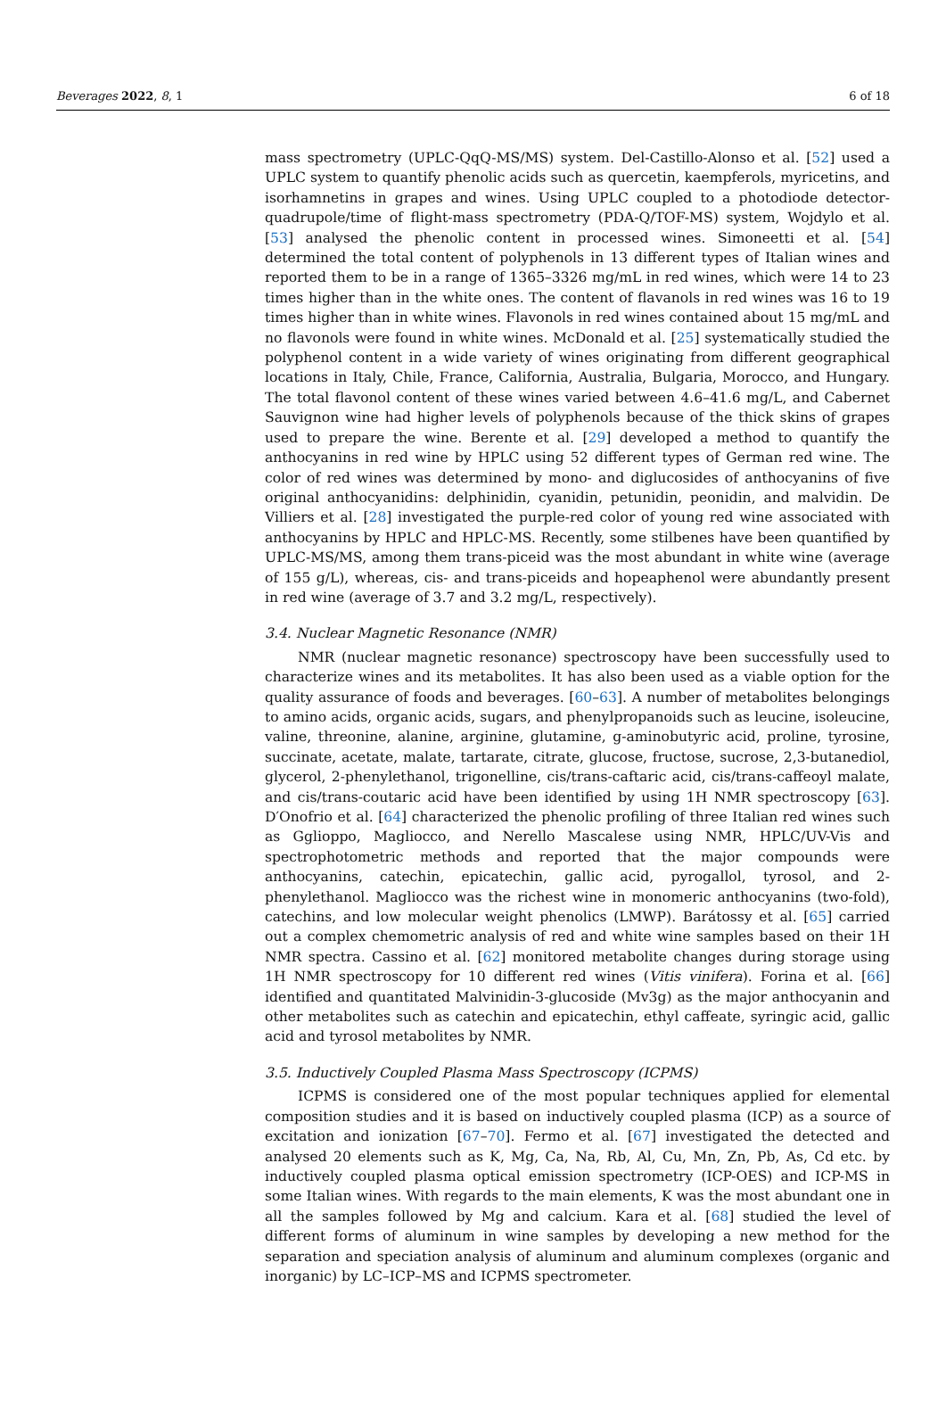Beverages 2022, 8, 1 6 of 18
mass spectrometry (UPLC-QqQ-MS/MS) system. Del-Castillo-Alonso et al. [52] used a UPLC system to quantify phenolic acids such as quercetin, kaempferols, myricetins, and isorhamnetins in grapes and wines. Using UPLC coupled to a photodiode detector-quadrupole/time of flight-mass spectrometry (PDA-Q/TOF-MS) system, Wojdylo et al. [53] analysed the phenolic content in processed wines. Simoneetti et al. [54] determined the total content of polyphenols in 13 different types of Italian wines and reported them to be in a range of 1365–3326 mg/mL in red wines, which were 14 to 23 times higher than in the white ones. The content of flavanols in red wines was 16 to 19 times higher than in white wines. Flavonols in red wines contained about 15 mg/mL and no flavonols were found in white wines. McDonald et al. [25] systematically studied the polyphenol content in a wide variety of wines originating from different geographical locations in Italy, Chile, France, California, Australia, Bulgaria, Morocco, and Hungary. The total flavonol content of these wines varied between 4.6–41.6 mg/L, and Cabernet Sauvignon wine had higher levels of polyphenols because of the thick skins of grapes used to prepare the wine. Berente et al. [29] developed a method to quantify the anthocyanins in red wine by HPLC using 52 different types of German red wine. The color of red wines was determined by mono- and diglucosides of anthocyanins of five original anthocyanidins: delphinidin, cyanidin, petunidin, peonidin, and malvidin. De Villiers et al. [28] investigated the purple-red color of young red wine associated with anthocyanins by HPLC and HPLC-MS. Recently, some stilbenes have been quantified by UPLC-MS/MS, among them trans-piceid was the most abundant in white wine (average of 155 g/L), whereas, cis- and trans-piceids and hopeaphenol were abundantly present in red wine (average of 3.7 and 3.2 mg/L, respectively).
3.4. Nuclear Magnetic Resonance (NMR)
NMR (nuclear magnetic resonance) spectroscopy have been successfully used to characterize wines and its metabolites. It has also been used as a viable option for the quality assurance of foods and beverages. [60–63]. A number of metabolites belongings to amino acids, organic acids, sugars, and phenylpropanoids such as leucine, isoleucine, valine, threonine, alanine, arginine, glutamine, g-aminobutyric acid, proline, tyrosine, succinate, acetate, malate, tartarate, citrate, glucose, fructose, sucrose, 2,3-butanediol, glycerol, 2-phenylethanol, trigonelline, cis/trans-caftaric acid, cis/trans-caffeoyl malate, and cis/trans-coutaric acid have been identified by using 1H NMR spectroscopy [63]. D′Onofrio et al. [64] characterized the phenolic profiling of three Italian red wines such as Gglioppo, Magliocco, and Nerello Mascalese using NMR, HPLC/UV-Vis and spectrophotometric methods and reported that the major compounds were anthocyanins, catechin, epicatechin, gallic acid, pyrogallol, tyrosol, and 2-phenylethanol. Magliocco was the richest wine in monomeric anthocyanins (two-fold), catechins, and low molecular weight phenolics (LMWP). Barátossy et al. [65] carried out a complex chemometric analysis of red and white wine samples based on their 1H NMR spectra. Cassino et al. [62] monitored metabolite changes during storage using 1H NMR spectroscopy for 10 different red wines (Vitis vinifera). Forina et al. [66] identified and quantitated Malvinidin-3-glucoside (Mv3g) as the major anthocyanin and other metabolites such as catechin and epicatechin, ethyl caffeate, syringic acid, gallic acid and tyrosol metabolites by NMR.
3.5. Inductively Coupled Plasma Mass Spectroscopy (ICPMS)
ICPMS is considered one of the most popular techniques applied for elemental composition studies and it is based on inductively coupled plasma (ICP) as a source of excitation and ionization [67–70]. Fermo et al. [67] investigated the detected and analysed 20 elements such as K, Mg, Ca, Na, Rb, Al, Cu, Mn, Zn, Pb, As, Cd etc. by inductively coupled plasma optical emission spectrometry (ICP-OES) and ICP-MS in some Italian wines. With regards to the main elements, K was the most abundant one in all the samples followed by Mg and calcium. Kara et al. [68] studied the level of different forms of aluminum in wine samples by developing a new method for the separation and speciation analysis of aluminum and aluminum complexes (organic and inorganic) by LC–ICP–MS and ICPMS spectrometer.